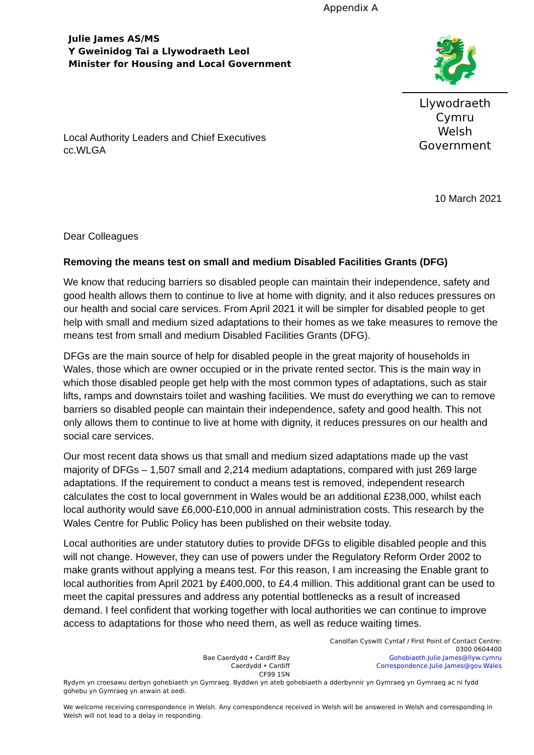Appendix A
Julie James AS/MS
Y Gweinidog Tai a Llywodraeth Leol
Minister for Housing and Local Government
🐉
Llywodraeth Cymru
Welsh Government
Local Authority Leaders and Chief Executives
cc.WLGA
10 March 2021
Dear Colleagues
Removing the means test on small and medium Disabled Facilities Grants (DFG)
We know that reducing barriers so disabled people can maintain their independence, safety and good health allows them to continue to live at home with dignity, and it also reduces pressures on our health and social care services. From April 2021 it will be simpler for disabled people to get help with small and medium sized adaptations to their homes as we take measures to remove the means test from small and medium Disabled Facilities Grants (DFG).
DFGs are the main source of help for disabled people in the great majority of households in Wales, those which are owner occupied or in the private rented sector. This is the main way in which those disabled people get help with the most common types of adaptations, such as stair lifts, ramps and downstairs toilet and washing facilities. We must do everything we can to remove barriers so disabled people can maintain their independence, safety and good health. This not only allows them to continue to live at home with dignity, it reduces pressures on our health and social care services.
Our most recent data shows us that small and medium sized adaptations made up the vast majority of DFGs – 1,507 small and 2,214 medium adaptations, compared with just 269 large adaptations. If the requirement to conduct a means test is removed, independent research calculates the cost to local government in Wales would be an additional £238,000, whilst each local authority would save £6,000-£10,000 in annual administration costs. This research by the Wales Centre for Public Policy has been published on their website today.
Local authorities are under statutory duties to provide DFGs to eligible disabled people and this will not change. However, they can use of powers under the Regulatory Reform Order 2002 to make grants without applying a means test. For this reason, I am increasing the Enable grant to local authorities from April 2021 by £400,000, to £4.4 million. This additional grant can be used to meet the capital pressures and address any potential bottlenecks as a result of increased demand. I feel confident that working together with local authorities we can continue to improve access to adaptations for those who need them, as well as reduce waiting times.
Bae Caerdydd • Cardiff Bay
Caerdydd • Cardiff
CF99 1SN
Canolfan Cyswllt Cyntaf / First Point of Contact Centre:
0300 0604400
Gohebiaeth.Julie.James@llyw.cymru
Correspondence.Julie.James@gov.Wales
Rydym yn croesawu derbyn gohebiaeth yn Gymraeg. Byddwn yn ateb gohebiaeth a dderbynnir yn Gymraeg yn Gymraeg ac ni fydd gohebu yn Gymraeg yn arwain at oedi.
We welcome receiving correspondence in Welsh. Any correspondence received in Welsh will be answered in Welsh and corresponding in Welsh will not lead to a delay in responding.